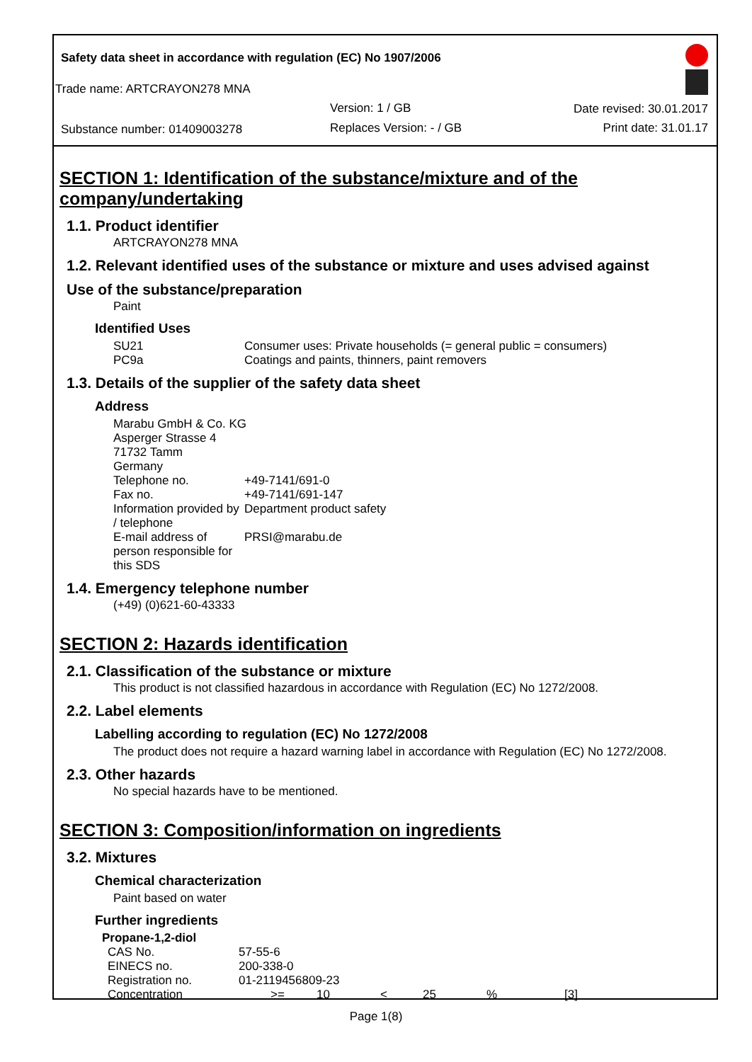Safety data sheet in accordance with regulation (EC) No 1907/2006
Trade name: ARTCRAYON278 MNA
Version: 1 / GB Date revised: 30.01.2017
Substance number: 01409003278 Replaces Version: - / GB Print date: 31.01.17
SECTION 1: Identification of the substance/mixture and of the company/undertaking
1.1. Product identifier
ARTCRAYON278 MNA
1.2. Relevant identified uses of the substance or mixture and uses advised against
Use of the substance/preparation
Paint
Identified Uses
| SU21 | Consumer uses: Private households (= general public = consumers) |
| PC9a | Coatings and paints, thinners, paint removers |
1.3. Details of the supplier of the safety data sheet
Address
| Marabu GmbH & Co. KG Asperger Strasse 4 71732 Tamm Germany | |
| Telephone no. | +49-7141/691-0 |
| Fax no. | +49-7141/691-147 |
| Information provided by / telephone | Department product safety |
| E-mail address of person responsible for this SDS | PRSI@marabu.de |
1.4. Emergency telephone number
(+49) (0)621-60-43333
SECTION 2: Hazards identification
2.1. Classification of the substance or mixture
This product is not classified hazardous in accordance with Regulation (EC) No 1272/2008.
2.2. Label elements
Labelling according to regulation (EC) No 1272/2008
The product does not require a hazard warning label in accordance with Regulation (EC) No 1272/2008.
2.3. Other hazards
No special hazards have to be mentioned.
SECTION 3: Composition/information on ingredients
3.2. Mixtures
Chemical characterization
Paint based on water
Further ingredients
Propane-1,2-diol
| CAS No. | 57-55-6 | | | | | |
| EINECS no. | 200-338-0 | | | | | |
| Registration no. | 01-2119456809-23 | | | | | |
| Concentration | >= | 10 | < | 25 | % | [3] |
Page 1(8)